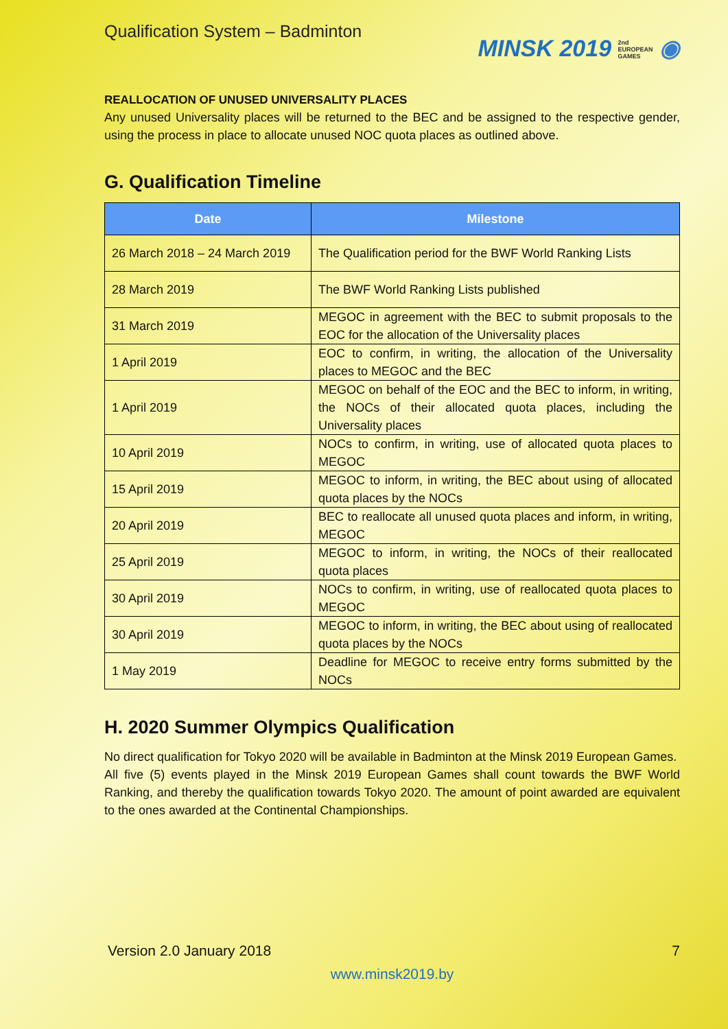Qualification System – Badminton
MINSK 2019 2nd
EUROPEAN
GAMES ◉
REALLOCATION OF UNUSED UNIVERSALITY PLACES
Any unused Universality places will be returned to the BEC and be assigned to the respective gender, using the process in place to allocate unused NOC quota places as outlined above.
G. Qualification Timeline
| Date | Milestone |
| --- | --- |
| 26 March 2018 – 24 March 2019 | The Qualification period for the BWF World Ranking Lists |
| 28 March 2019 | The BWF World Ranking Lists published |
| 31 March 2019 | MEGOC in agreement with the BEC to submit proposals to the EOC for the allocation of the Universality places |
| 1 April 2019 | EOC to confirm, in writing, the allocation of the Universality places to MEGOC and the BEC |
| 1 April 2019 | MEGOC on behalf of the EOC and the BEC to inform, in writing, the NOCs of their allocated quota places, including the Universality places |
| 10 April 2019 | NOCs to confirm, in writing, use of allocated quota places to MEGOC |
| 15 April 2019 | MEGOC to inform, in writing, the BEC about using of allocated quota places by the NOCs |
| 20 April 2019 | BEC to reallocate all unused quota places and inform, in writing, MEGOC |
| 25 April 2019 | MEGOC to inform, in writing, the NOCs of their reallocated quota places |
| 30 April 2019 | NOCs to confirm, in writing, use of reallocated quota places to MEGOC |
| 30 April 2019 | MEGOC to inform, in writing, the BEC about using of reallocated quota places by the NOCs |
| 1 May 2019 | Deadline for MEGOC to receive entry forms submitted by the NOCs |
H. 2020 Summer Olympics Qualification
No direct qualification for Tokyo 2020 will be available in Badminton at the Minsk 2019 European Games.
All five (5) events played in the Minsk 2019 European Games shall count towards the BWF World Ranking, and thereby the qualification towards Tokyo 2020. The amount of point awarded are equivalent to the ones awarded at the Continental Championships.
Version 2.0 January 2018 7
www.minsk2019.by